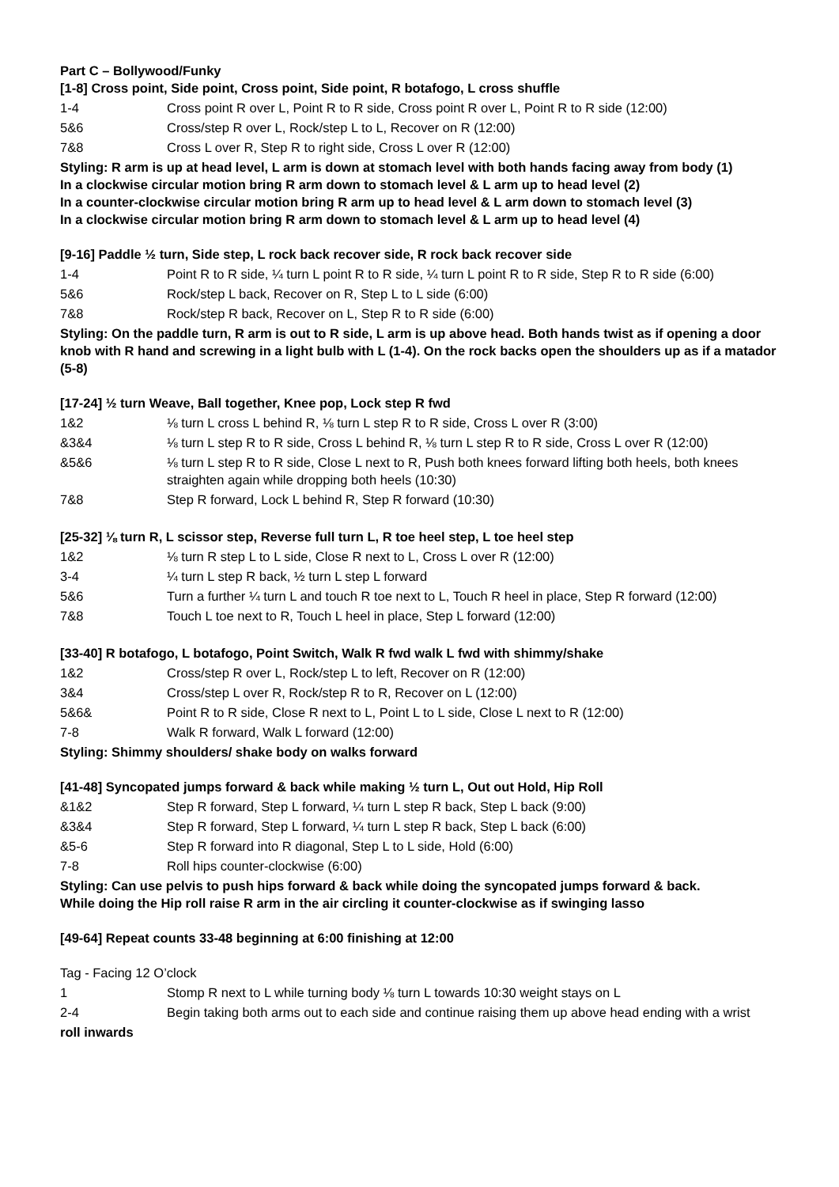Part C – Bollywood/Funky
[1-8] Cross point, Side point, Cross point, Side point, R botafogo, L cross shuffle
1-4 Cross point R over L, Point R to R side, Cross point R over L, Point R to R side (12:00)
5&6 Cross/step R over L, Rock/step L to L, Recover on R (12:00)
7&8 Cross L over R, Step R to right side, Cross L over R (12:00)
Styling: R arm is up at head level, L arm is down at stomach level with both hands facing away from body (1)
In a clockwise circular motion bring R arm down to stomach level & L arm up to head level (2)
In a counter-clockwise circular motion bring R arm up to head level & L arm down to stomach level (3)
In a clockwise circular motion bring R arm down to stomach level & L arm up to head level (4)
[9-16] Paddle ½ turn, Side step, L rock back recover side, R rock back recover side
1-4 Point R to R side, ¼ turn L point R to R side, ¼ turn L point R to R side, Step R to R side (6:00)
5&6 Rock/step L back, Recover on R, Step L to L side (6:00)
7&8 Rock/step R back, Recover on L, Step R to R side (6:00)
Styling: On the paddle turn, R arm is out to R side, L arm is up above head. Both hands twist as if opening a door knob with R hand and screwing in a light bulb with L (1-4). On the rock backs open the shoulders up as if a matador (5-8)
[17-24] ½ turn Weave, Ball together, Knee pop, Lock step R fwd
1&2 ⅛ turn L cross L behind R, ⅛ turn L step R to R side, Cross L over R (3:00)
&3&4 ⅛ turn L step R to R side, Cross L behind R, ⅛ turn L step R to R side, Cross L over R (12:00)
&5&6 ⅛ turn L step R to R side, Close L next to R, Push both knees forward lifting both heels, both knees straighten again while dropping both heels (10:30)
7&8 Step R forward, Lock L behind R, Step R forward (10:30)
[25-32] ⅛ turn R, L scissor step, Reverse full turn L, R toe heel step, L toe heel step
1&2 ⅛ turn R step L to L side, Close R next to L, Cross L over R (12:00)
3-4 ¼ turn L step R back, ½ turn L step L forward
5&6 Turn a further ¼ turn L and touch R toe next to L, Touch R heel in place, Step R forward (12:00)
7&8 Touch L toe next to R, Touch L heel in place, Step L forward (12:00)
[33-40] R botafogo, L botafogo, Point Switch, Walk R fwd walk L fwd with shimmy/shake
1&2 Cross/step R over L, Rock/step L to left, Recover on R (12:00)
3&4 Cross/step L over R, Rock/step R to R, Recover on L (12:00)
5&6& Point R to R side, Close R next to L, Point L to L side, Close L next to R (12:00)
7-8 Walk R forward, Walk L forward (12:00)
Styling: Shimmy shoulders/ shake body on walks forward
[41-48] Syncopated jumps forward & back while making ½ turn L, Out out Hold, Hip Roll
&1&2 Step R forward, Step L forward, ¼ turn L step R back, Step L back (9:00)
&3&4 Step R forward, Step L forward, ¼ turn L step R back, Step L back (6:00)
&5-6 Step R forward into R diagonal, Step L to L side, Hold (6:00)
7-8 Roll hips counter-clockwise (6:00)
Styling: Can use pelvis to push hips forward & back while doing the syncopated jumps forward & back.
While doing the Hip roll raise R arm in the air circling it counter-clockwise as if swinging lasso
[49-64] Repeat counts 33-48 beginning at 6:00 finishing at 12:00
Tag - Facing 12 O’clock
1 Stomp R next to L while turning body ⅛ turn L towards 10:30 weight stays on L
2-4 Begin taking both arms out to each side and continue raising them up above head ending with a wrist
roll inwards